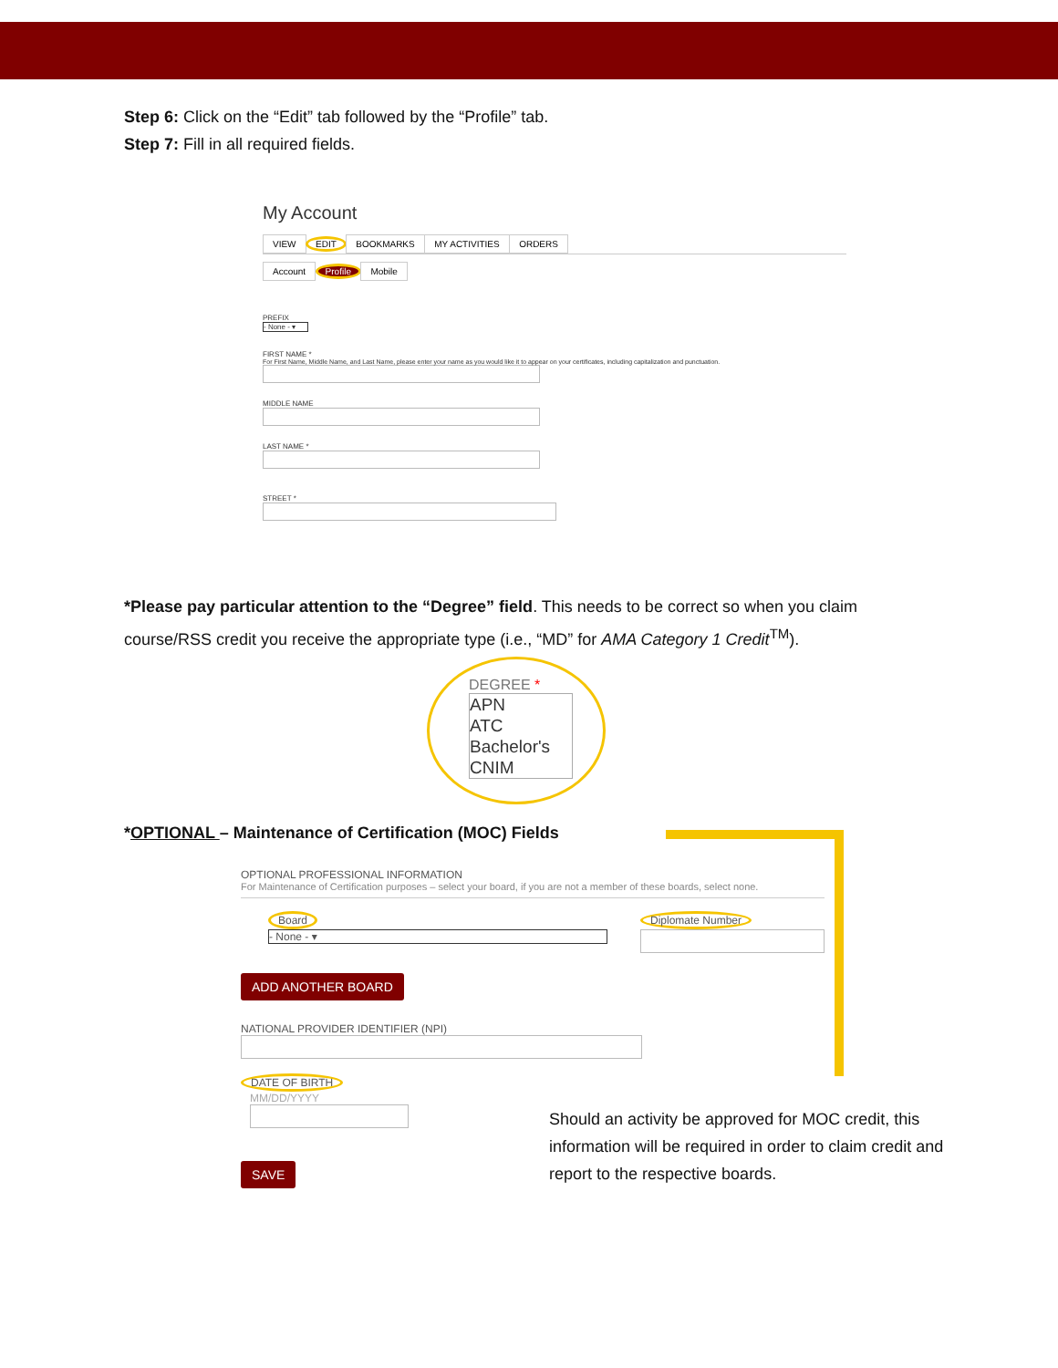Step 6: Click on the “Edit” tab followed by the “Profile” tab.
Step 7: Fill in all required fields.
My Account
VIEW EDIT BOOKMARKS MY ACTIVITIES ORDERS
Account Profile Mobile
PREFIX
- None - ▾
FIRST NAME *
For First Name, Middle Name, and Last Name, please enter your name as you would like it to appear on your certificates, including capitalization and punctuation.
MIDDLE NAME
LAST NAME *
STREET *
*Please pay particular attention to the “Degree” field. This needs to be correct so when you claim course/RSS credit you receive the appropriate type (i.e., “MD” for AMA Category 1 Credit<sup>TM</sup>).
DEGREE *
APN
ATC
Bachelor's
CNIM
*OPTIONAL – Maintenance of Certification (MOC) Fields
OPTIONAL PROFESSIONAL INFORMATION
For Maintenance of Certification purposes – select your board, if you are not a member of these boards, select none.
Board
- None - ▾
Diplomate Number
ADD ANOTHER BOARD
NATIONAL PROVIDER IDENTIFIER (NPI)
DATE OF BIRTH
MM/DD/YYYY
SAVE
Should an activity be approved for MOC credit, this information will be required in order to claim credit and report to the respective boards.